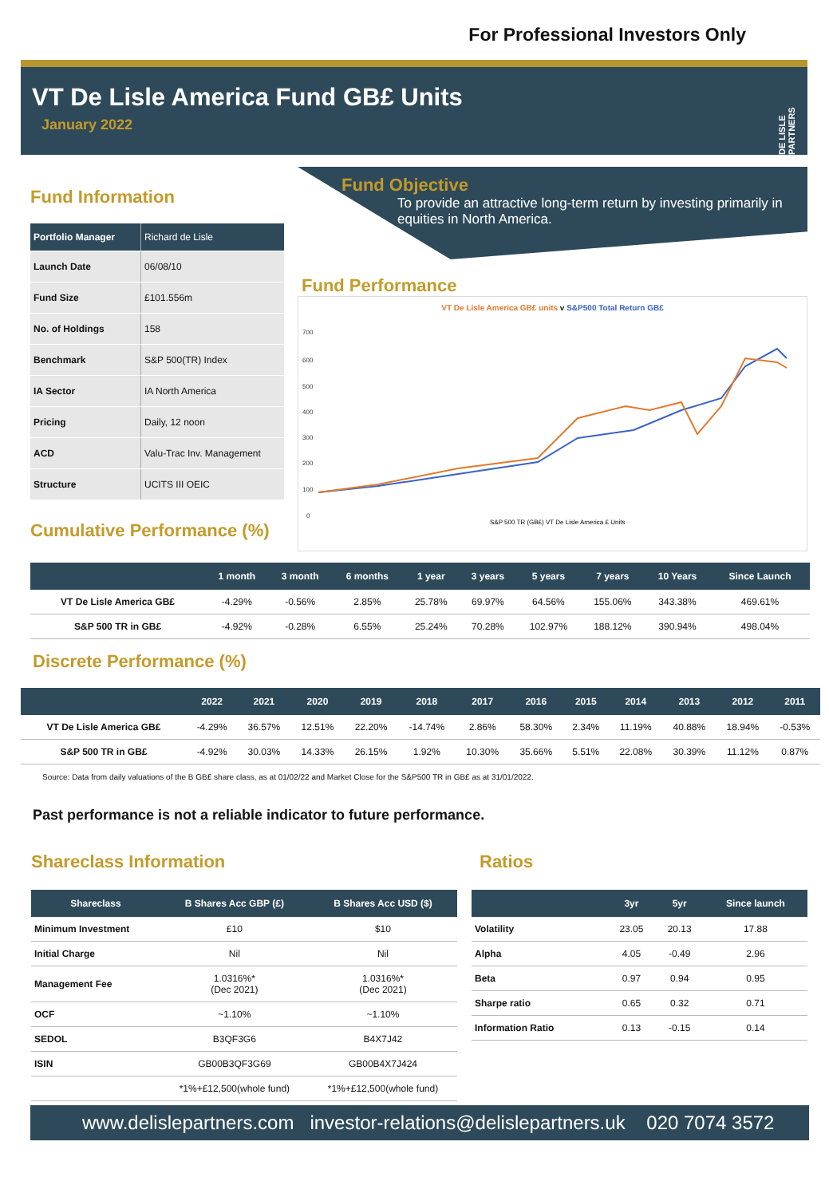For Professional Investors Only
VT De Lisle America Fund GB£ Units
January 2022
DE LISLE PARTNERS
Fund Information
| Portfolio Manager | Richard de Lisle |
| Launch Date | 06/08/10 |
| Fund Size | £101.556m |
| No. of Holdings | 158 |
| Benchmark | S&P 500(TR) Index |
| IA Sector | IA North America |
| Pricing | Daily, 12 noon |
| ACD | Valu-Trac Inv. Management |
| Structure | UCITS III OEIC |
Cumulative Performance (%)
Fund Objective
To provide an attractive long-term return by investing primarily in equities in North America.
Fund Performance
VT De Lisle America GB£ units v S&P500 Total Return GB£
700
600
500
400
300
200
100
0
S&P 500 TR (GB£) VT De Lisle America £ Units
| | 1 month | 3 month | 6 months | 1 year | 3 years | 5 years | 7 years | 10 Years | Since Launch |
| --- | --- | --- | --- | --- | --- | --- | --- | --- | --- |
| VT De Lisle America GB£ | -4.29% | -0.56% | 2.85% | 25.78% | 69.97% | 64.56% | 155.06% | 343.38% | 469.61% |
| S&P 500 TR in GB£ | -4.92% | -0.28% | 6.55% | 25.24% | 70.28% | 102.97% | 188.12% | 390.94% | 498.04% |
Discrete Performance (%)
| | 2022 | 2021 | 2020 | 2019 | 2018 | 2017 | 2016 | 2015 | 2014 | 2013 | 2012 | 2011 |
| --- | --- | --- | --- | --- | --- | --- | --- | --- | --- | --- | --- | --- |
| VT De Lisle America GB£ | -4.29% | 36.57% | 12.51% | 22.20% | -14.74% | 2.86% | 58.30% | 2.34% | 11.19% | 40.88% | 18.94% | -0.53% |
| S&P 500 TR in GB£ | -4.92% | 30.03% | 14.33% | 26.15% | 1.92% | 10.30% | 35.66% | 5.51% | 22.08% | 30.39% | 11.12% | 0.87% |
Source: Data from daily valuations of the B GB£ share class, as at 01/02/22 and Market Close for the S&P500 TR in GB£ as at 31/01/2022.
Past performance is not a reliable indicator to future performance.
Shareclass Information
| Shareclass | B Shares Acc GBP (£) | B Shares Acc USD ($) |
| --- | --- | --- |
| Minimum Investment | £10 | $10 |
| Initial Charge | Nil | Nil |
| Management Fee | 1.0316%* (Dec 2021) | 1.0316%* (Dec 2021) |
| OCF | ~1.10% | ~1.10% |
| SEDOL | B3QF3G6 | B4X7J42 |
| ISIN | GB00B3QF3G69 | GB00B4X7J424 |
| | *1%+£12,500(whole fund) | *1%+£12,500(whole fund) |
Ratios
| | 3yr | 5yr | Since launch |
| --- | --- | --- | --- |
| Volatility | 23.05 | 20.13 | 17.88 |
| Alpha | 4.05 | -0.49 | 2.96 |
| Beta | 0.97 | 0.94 | 0.95 |
| Sharpe ratio | 0.65 | 0.32 | 0.71 |
| Information Ratio | 0.13 | -0.15 | 0.14 |
www.delislepartners.com investor-relations@delislepartners.uk 020 7074 3572